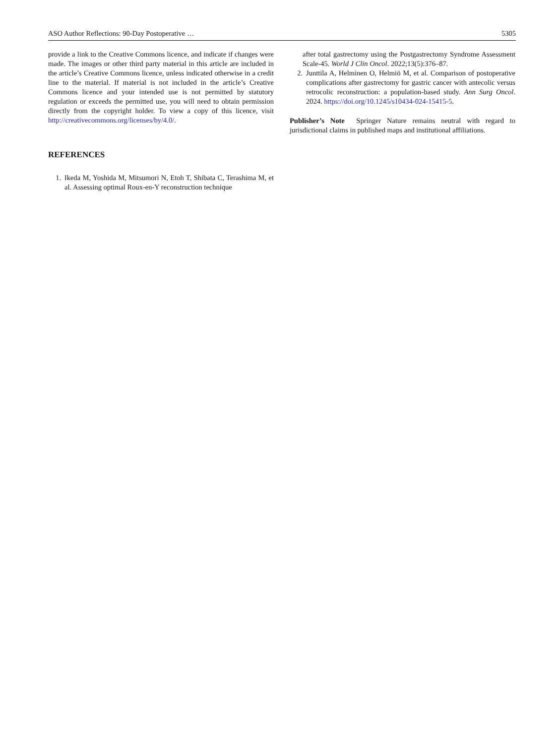ASO Author Reflections: 90-Day Postoperative … 5305
provide a link to the Creative Commons licence, and indicate if changes were made. The images or other third party material in this article are included in the article’s Creative Commons licence, unless indicated otherwise in a credit line to the material. If material is not included in the article’s Creative Commons licence and your intended use is not permitted by statutory regulation or exceeds the permitted use, you will need to obtain permission directly from the copyright holder. To view a copy of this licence, visit http://creativecommons.org/licenses/by/4.0/.
REFERENCES
1. Ikeda M, Yoshida M, Mitsumori N, Etoh T, Shibata C, Terashima M, et al. Assessing optimal Roux-en-Y reconstruction technique
after total gastrectomy using the Postgastrectomy Syndrome Assessment Scale-45. World J Clin Oncol. 2022;13(5):376–87.
2. Junttila A, Helminen O, Helmiö M, et al. Comparison of postoperative complications after gastrectomy for gastric cancer with antecolic versus retrocolic reconstruction: a population-based study. Ann Surg Oncol. 2024. https://doi.org/10.1245/s10434-024-15415-5.
Publisher’s Note Springer Nature remains neutral with regard to jurisdictional claims in published maps and institutional affiliations.